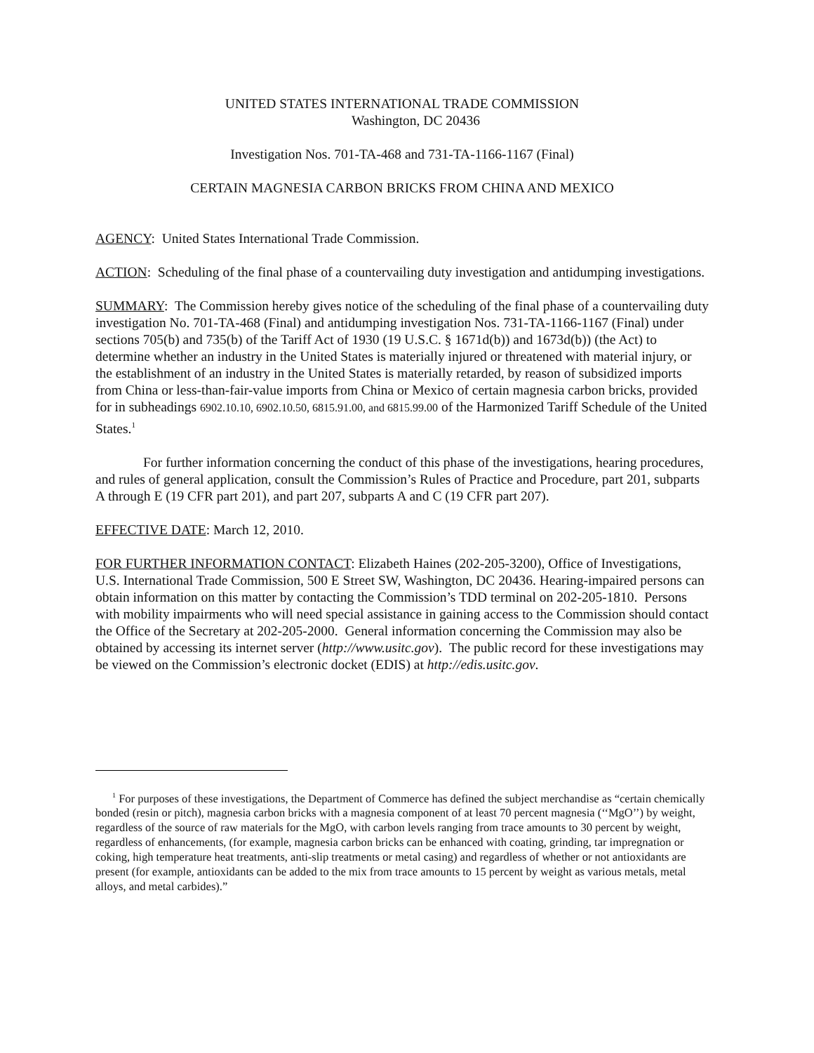UNITED STATES INTERNATIONAL TRADE COMMISSION
Washington, DC 20436
Investigation Nos. 701-TA-468 and 731-TA-1166-1167 (Final)
CERTAIN MAGNESIA CARBON BRICKS FROM CHINA AND MEXICO
AGENCY: United States International Trade Commission.
ACTION: Scheduling of the final phase of a countervailing duty investigation and antidumping investigations.
SUMMARY: The Commission hereby gives notice of the scheduling of the final phase of a countervailing duty investigation No. 701-TA-468 (Final) and antidumping investigation Nos. 731-TA-1166-1167 (Final) under sections 705(b) and 735(b) of the Tariff Act of 1930 (19 U.S.C. § 1671d(b)) and 1673d(b)) (the Act) to determine whether an industry in the United States is materially injured or threatened with material injury, or the establishment of an industry in the United States is materially retarded, by reason of subsidized imports from China or less-than-fair-value imports from China or Mexico of certain magnesia carbon bricks, provided for in subheadings 6902.10.10, 6902.10.50, 6815.91.00, and 6815.99.00 of the Harmonized Tariff Schedule of the United States.<sup>1</sup>
For further information concerning the conduct of this phase of the investigations, hearing procedures, and rules of general application, consult the Commission’s Rules of Practice and Procedure, part 201, subparts A through E (19 CFR part 201), and part 207, subparts A and C (19 CFR part 207).
EFFECTIVE DATE: March 12, 2010.
FOR FURTHER INFORMATION CONTACT: Elizabeth Haines (202-205-3200), Office of Investigations, U.S. International Trade Commission, 500 E Street SW, Washington, DC 20436. Hearing-impaired persons can obtain information on this matter by contacting the Commission’s TDD terminal on 202-205-1810. Persons with mobility impairments who will need special assistance in gaining access to the Commission should contact the Office of the Secretary at 202-205-2000. General information concerning the Commission may also be obtained by accessing its internet server (http://www.usitc.gov). The public record for these investigations may be viewed on the Commission’s electronic docket (EDIS) at http://edis.usitc.gov.
<sup>1</sup> For purposes of these investigations, the Department of Commerce has defined the subject merchandise as “certain chemically bonded (resin or pitch), magnesia carbon bricks with a magnesia component of at least 70 percent magnesia (‘‘MgO’’) by weight, regardless of the source of raw materials for the MgO, with carbon levels ranging from trace amounts to 30 percent by weight, regardless of enhancements, (for example, magnesia carbon bricks can be enhanced with coating, grinding, tar impregnation or coking, high temperature heat treatments, anti-slip treatments or metal casing) and regardless of whether or not antioxidants are present (for example, antioxidants can be added to the mix from trace amounts to 15 percent by weight as various metals, metal alloys, and metal carbides).”